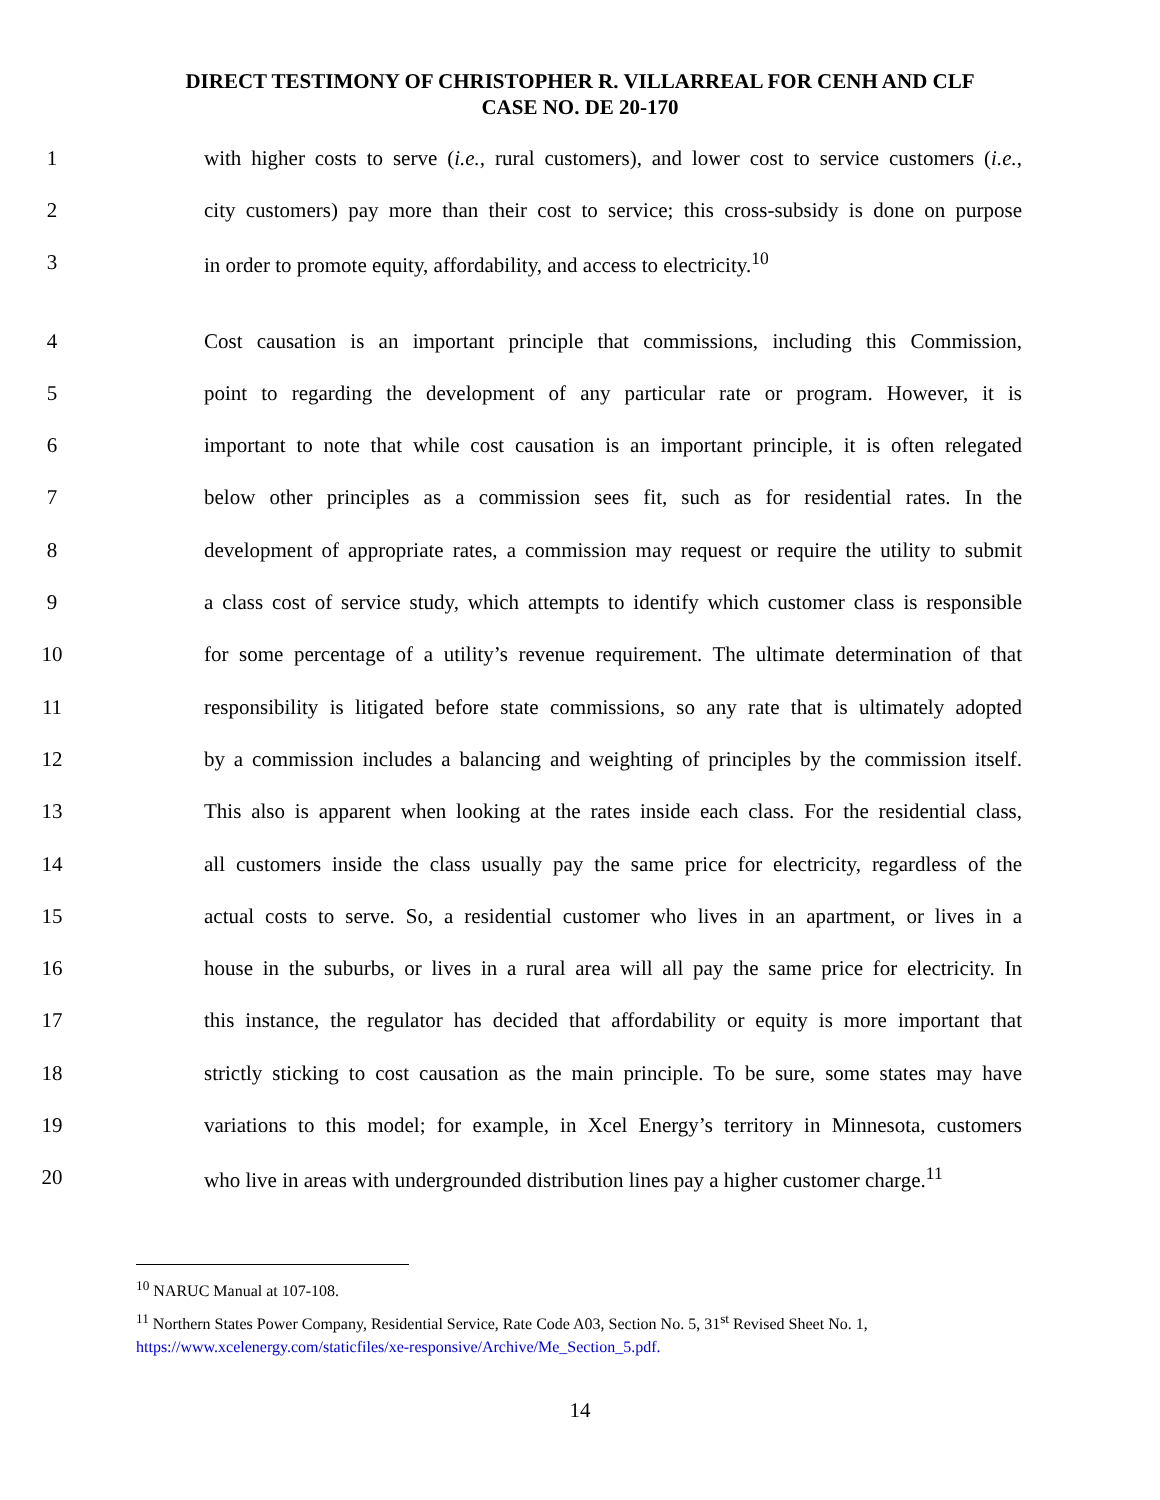DIRECT TESTIMONY OF CHRISTOPHER R. VILLARREAL FOR CENH AND CLF
CASE NO. DE 20-170
1
with higher costs to serve (i.e., rural customers), and lower cost to service customers (i.e.,
2
city customers) pay more than their cost to service; this cross-subsidy is done on purpose
3
in order to promote equity, affordability, and access to electricity.<sup>10</sup>
4
Cost causation is an important principle that commissions, including this Commission,
5
point to regarding the development of any particular rate or program. However, it is
6
important to note that while cost causation is an important principle, it is often relegated
7
below other principles as a commission sees fit, such as for residential rates. In the
8
development of appropriate rates, a commission may request or require the utility to submit
9
a class cost of service study, which attempts to identify which customer class is responsible
10
for some percentage of a utility’s revenue requirement. The ultimate determination of that
11
responsibility is litigated before state commissions, so any rate that is ultimately adopted
12
by a commission includes a balancing and weighting of principles by the commission itself.
13
This also is apparent when looking at the rates inside each class. For the residential class,
14
all customers inside the class usually pay the same price for electricity, regardless of the
15
actual costs to serve. So, a residential customer who lives in an apartment, or lives in a
16
house in the suburbs, or lives in a rural area will all pay the same price for electricity. In
17
this instance, the regulator has decided that affordability or equity is more important that
18
strictly sticking to cost causation as the main principle. To be sure, some states may have
19
variations to this model; for example, in Xcel Energy’s territory in Minnesota, customers
20
who live in areas with undergrounded distribution lines pay a higher customer charge.<sup>11</sup>
<sup>10</sup> NARUC Manual at 107-108.
<sup>11</sup> Northern States Power Company, Residential Service, Rate Code A03, Section No. 5, 31<sup>st</sup> Revised Sheet No. 1,
https://www.xcelenergy.com/staticfiles/xe-responsive/Archive/Me_Section_5.pdf.
14